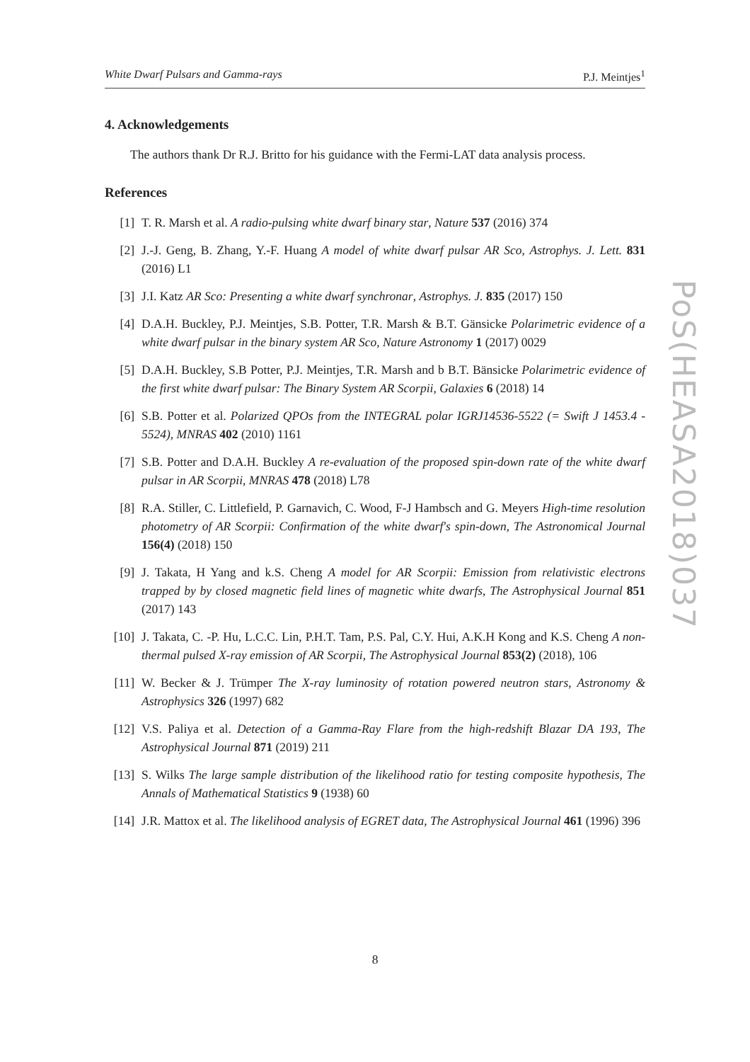White Dwarf Pulsars and Gamma-rays P.J. Meintjes<sup>1</sup>
4. Acknowledgements
The authors thank Dr R.J. Britto for his guidance with the Fermi-LAT data analysis process.
References
[1] T. R. Marsh et al. A radio-pulsing white dwarf binary star, Nature 537 (2016) 374
[2] J.-J. Geng, B. Zhang, Y.-F. Huang A model of white dwarf pulsar AR Sco, Astrophys. J. Lett. 831 (2016) L1
[3] J.I. Katz AR Sco: Presenting a white dwarf synchronar, Astrophys. J. 835 (2017) 150
[4] D.A.H. Buckley, P.J. Meintjes, S.B. Potter, T.R. Marsh & B.T. Gänsicke Polarimetric evidence of a white dwarf pulsar in the binary system AR Sco, Nature Astronomy 1 (2017) 0029
[5] D.A.H. Buckley, S.B Potter, P.J. Meintjes, T.R. Marsh and b B.T. Bänsicke Polarimetric evidence of the first white dwarf pulsar: The Binary System AR Scorpii, Galaxies 6 (2018) 14
[6] S.B. Potter et al. Polarized QPOs from the INTEGRAL polar IGRJ14536-5522 (= Swift J 1453.4 - 5524), MNRAS 402 (2010) 1161
[7] S.B. Potter and D.A.H. Buckley A re-evaluation of the proposed spin-down rate of the white dwarf pulsar in AR Scorpii, MNRAS 478 (2018) L78
[8] R.A. Stiller, C. Littlefield, P. Garnavich, C. Wood, F-J Hambsch and G. Meyers High-time resolution photometry of AR Scorpii: Confirmation of the white dwarf's spin-down, The Astronomical Journal 156(4) (2018) 150
[9] J. Takata, H Yang and k.S. Cheng A model for AR Scorpii: Emission from relativistic electrons trapped by by closed magnetic field lines of magnetic white dwarfs, The Astrophysical Journal 851 (2017) 143
[10] J. Takata, C. -P. Hu, L.C.C. Lin, P.H.T. Tam, P.S. Pal, C.Y. Hui, A.K.H Kong and K.S. Cheng A non-thermal pulsed X-ray emission of AR Scorpii, The Astrophysical Journal 853(2) (2018), 106
[11] W. Becker & J. Trümper The X-ray luminosity of rotation powered neutron stars, Astronomy & Astrophysics 326 (1997) 682
[12] V.S. Paliya et al. Detection of a Gamma-Ray Flare from the high-redshift Blazar DA 193, The Astrophysical Journal 871 (2019) 211
[13] S. Wilks The large sample distribution of the likelihood ratio for testing composite hypothesis, The Annals of Mathematical Statistics 9 (1938) 60
[14] J.R. Mattox et al. The likelihood analysis of EGRET data, The Astrophysical Journal 461 (1996) 396
PoS(HEASA2018)037
8